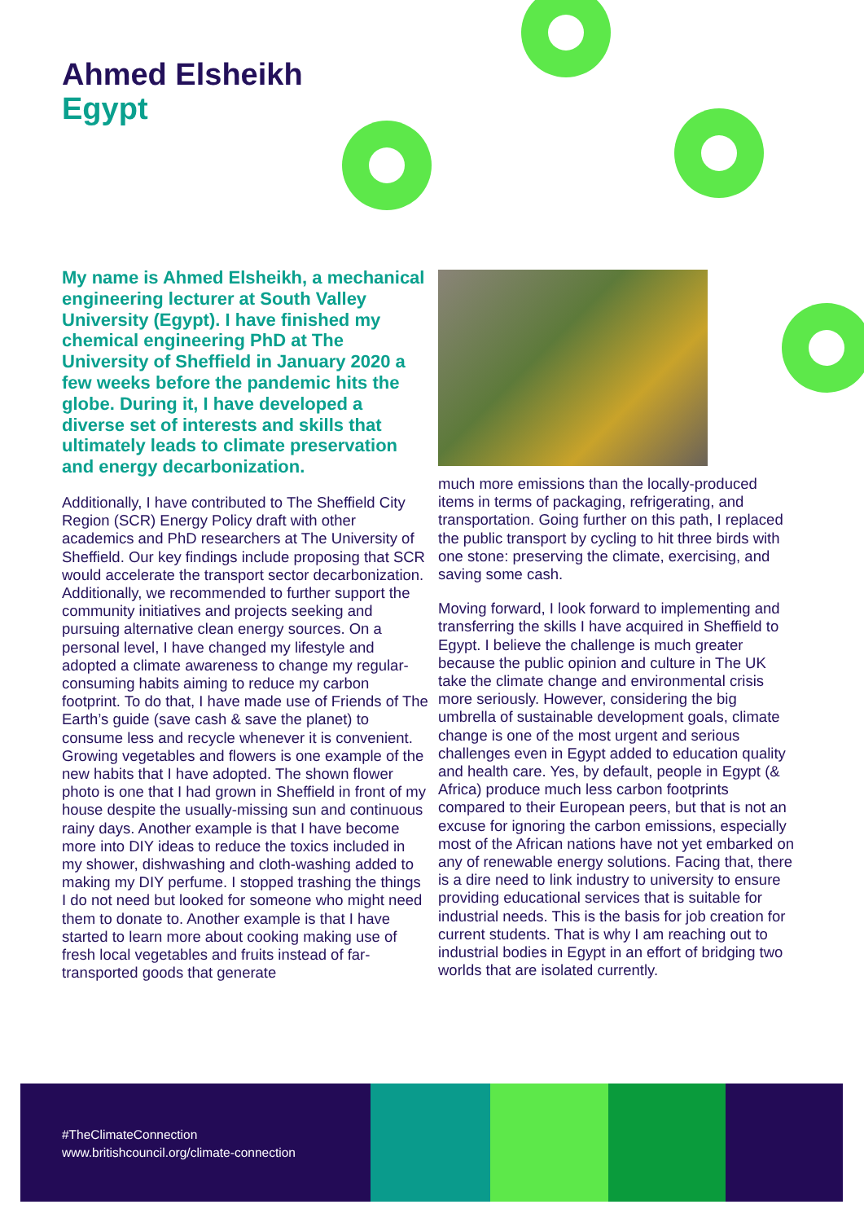Ahmed Elsheikh
Egypt
My name is Ahmed Elsheikh, a mechanical engineering lecturer at South Valley University (Egypt). I have finished my chemical engineering PhD at The University of Sheffield in January 2020 a few weeks before the pandemic hits the globe. During it, I have developed a diverse set of interests and skills that ultimately leads to climate preservation and energy decarbonization.
Additionally, I have contributed to The Sheffield City Region (SCR) Energy Policy draft with other academics and PhD researchers at The University of Sheffield. Our key findings include proposing that SCR would accelerate the transport sector decarbonization. Additionally, we recommended to further support the community initiatives and projects seeking and pursuing alternative clean energy sources. On a personal level, I have changed my lifestyle and adopted a climate awareness to change my regular-consuming habits aiming to reduce my carbon footprint. To do that, I have made use of Friends of The Earth’s guide (save cash & save the planet) to consume less and recycle whenever it is convenient. Growing vegetables and flowers is one example of the new habits that I have adopted. The shown flower photo is one that I had grown in Sheffield in front of my house despite the usually-missing sun and continuous rainy days. Another example is that I have become more into DIY ideas to reduce the toxics included in my shower, dishwashing and cloth-washing added to making my DIY perfume. I stopped trashing the things I do not need but looked for someone who might need them to donate to. Another example is that I have started to learn more about cooking making use of fresh local vegetables and fruits instead of far-transported goods that generate
much more emissions than the locally-produced items in terms of packaging, refrigerating, and transportation. Going further on this path, I replaced the public transport by cycling to hit three birds with one stone: preserving the climate, exercising, and saving some cash.
Moving forward, I look forward to implementing and transferring the skills I have acquired in Sheffield to Egypt. I believe the challenge is much greater because the public opinion and culture in The UK take the climate change and environmental crisis more seriously. However, considering the big umbrella of sustainable development goals, climate change is one of the most urgent and serious challenges even in Egypt added to education quality and health care. Yes, by default, people in Egypt (& Africa) produce much less carbon footprints compared to their European peers, but that is not an excuse for ignoring the carbon emissions, especially most of the African nations have not yet embarked on any of renewable energy solutions. Facing that, there is a dire need to link industry to university to ensure providing educational services that is suitable for industrial needs. This is the basis for job creation for current students. That is why I am reaching out to industrial bodies in Egypt in an effort of bridging two worlds that are isolated currently.
#TheClimateConnection
www.britishcouncil.org/climate-connection